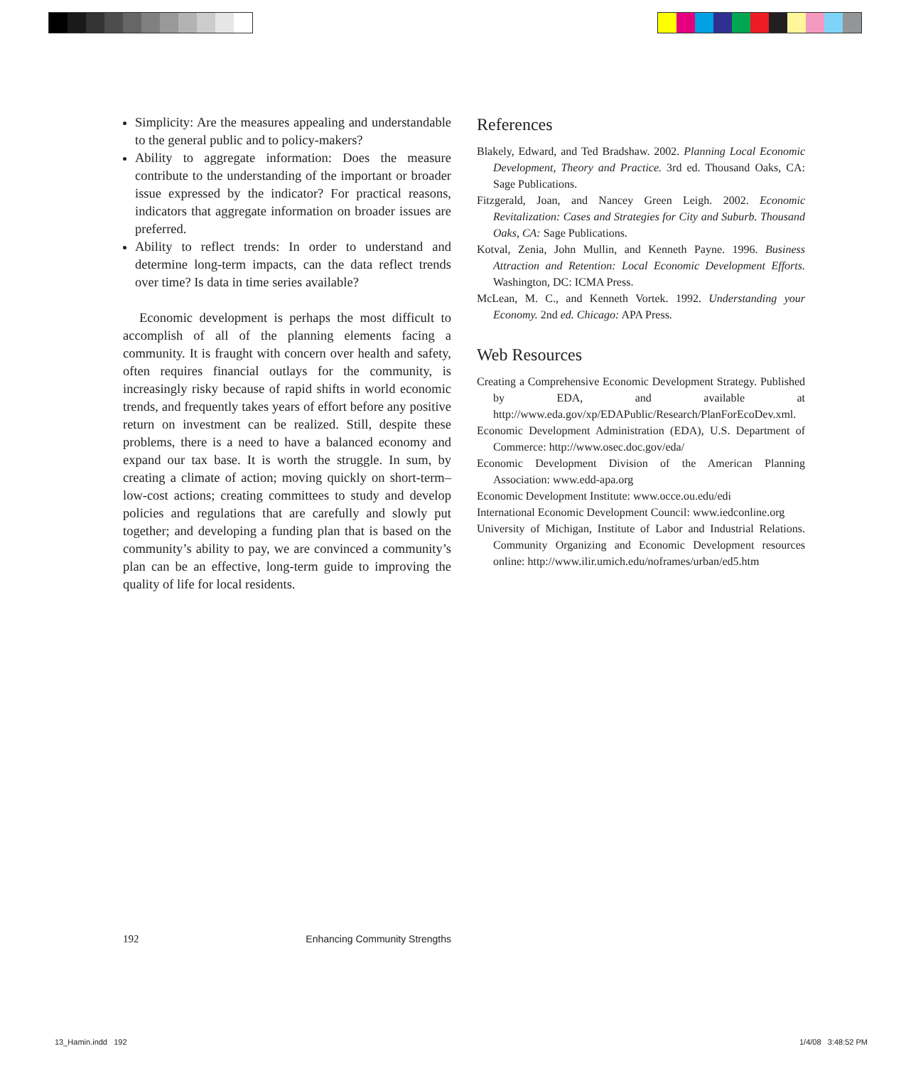Simplicity: Are the measures appealing and understandable to the general public and to policy-makers?
Ability to aggregate information: Does the measure contribute to the understanding of the important or broader issue expressed by the indicator? For practical reasons, indicators that aggregate information on broader issues are preferred.
Ability to reflect trends: In order to understand and determine long-term impacts, can the data reflect trends over time? Is data in time series available?
Economic development is perhaps the most difficult to accomplish of all of the planning elements facing a community. It is fraught with concern over health and safety, often requires financial outlays for the community, is increasingly risky because of rapid shifts in world economic trends, and frequently takes years of effort before any positive return on investment can be realized. Still, despite these problems, there is a need to have a balanced economy and expand our tax base. It is worth the struggle. In sum, by creating a climate of action; moving quickly on short-term–low-cost actions; creating committees to study and develop policies and regulations that are carefully and slowly put together; and developing a funding plan that is based on the community’s ability to pay, we are convinced a community’s plan can be an effective, long-term guide to improving the quality of life for local residents.
References
Blakely, Edward, and Ted Bradshaw. 2002. Planning Local Economic Development, Theory and Practice. 3rd ed. Thousand Oaks, CA: Sage Publications.
Fitzgerald, Joan, and Nancey Green Leigh. 2002. Economic Revitalization: Cases and Strategies for City and Suburb. Thousand Oaks, CA: Sage Publications.
Kotval, Zenia, John Mullin, and Kenneth Payne. 1996. Business Attraction and Retention: Local Economic Development Efforts. Washington, DC: ICMA Press.
McLean, M. C., and Kenneth Vortek. 1992. Understanding your Economy. 2nd ed. Chicago: APA Press.
Web Resources
Creating a Comprehensive Economic Development Strategy. Published by EDA, and available at http://www.eda.gov/xp/EDAPublic/Research/PlanForEcoDev.xml.
Economic Development Administration (EDA), U.S. Department of Commerce: http://www.osec.doc.gov/eda/
Economic Development Division of the American Planning Association: www.edd-apa.org
Economic Development Institute: www.occe.ou.edu/edi
International Economic Development Council: www.iedconline.org
University of Michigan, Institute of Labor and Industrial Relations. Community Organizing and Economic Development resources online: http://www.ilir.umich.edu/noframes/urban/ed5.htm
192 Enhancing Community Strengths
13_Hamin.indd 192 1/4/08 3:48:52 PM